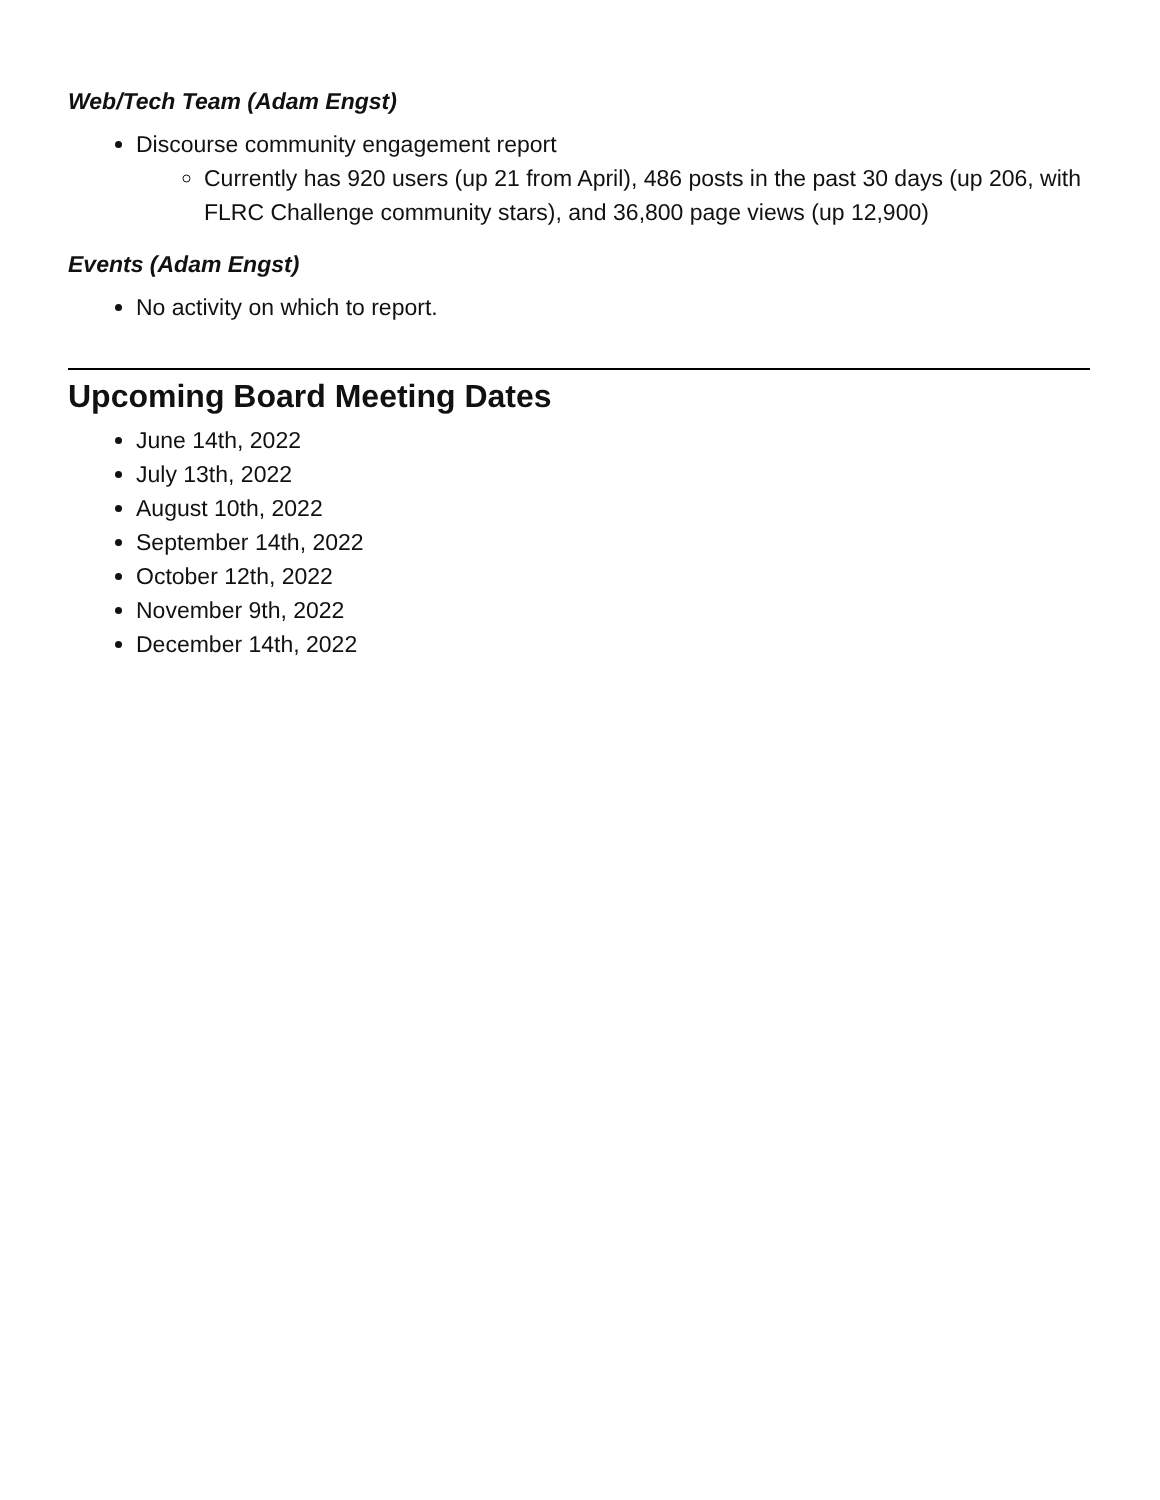Web/Tech Team (Adam Engst)
Discourse community engagement report
Currently has 920 users (up 21 from April), 486 posts in the past 30 days (up 206, with FLRC Challenge community stars), and 36,800 page views (up 12,900)
Events (Adam Engst)
No activity on which to report.
Upcoming Board Meeting Dates
June 14th, 2022
July 13th, 2022
August 10th, 2022
September 14th, 2022
October 12th, 2022
November 9th, 2022
December 14th, 2022